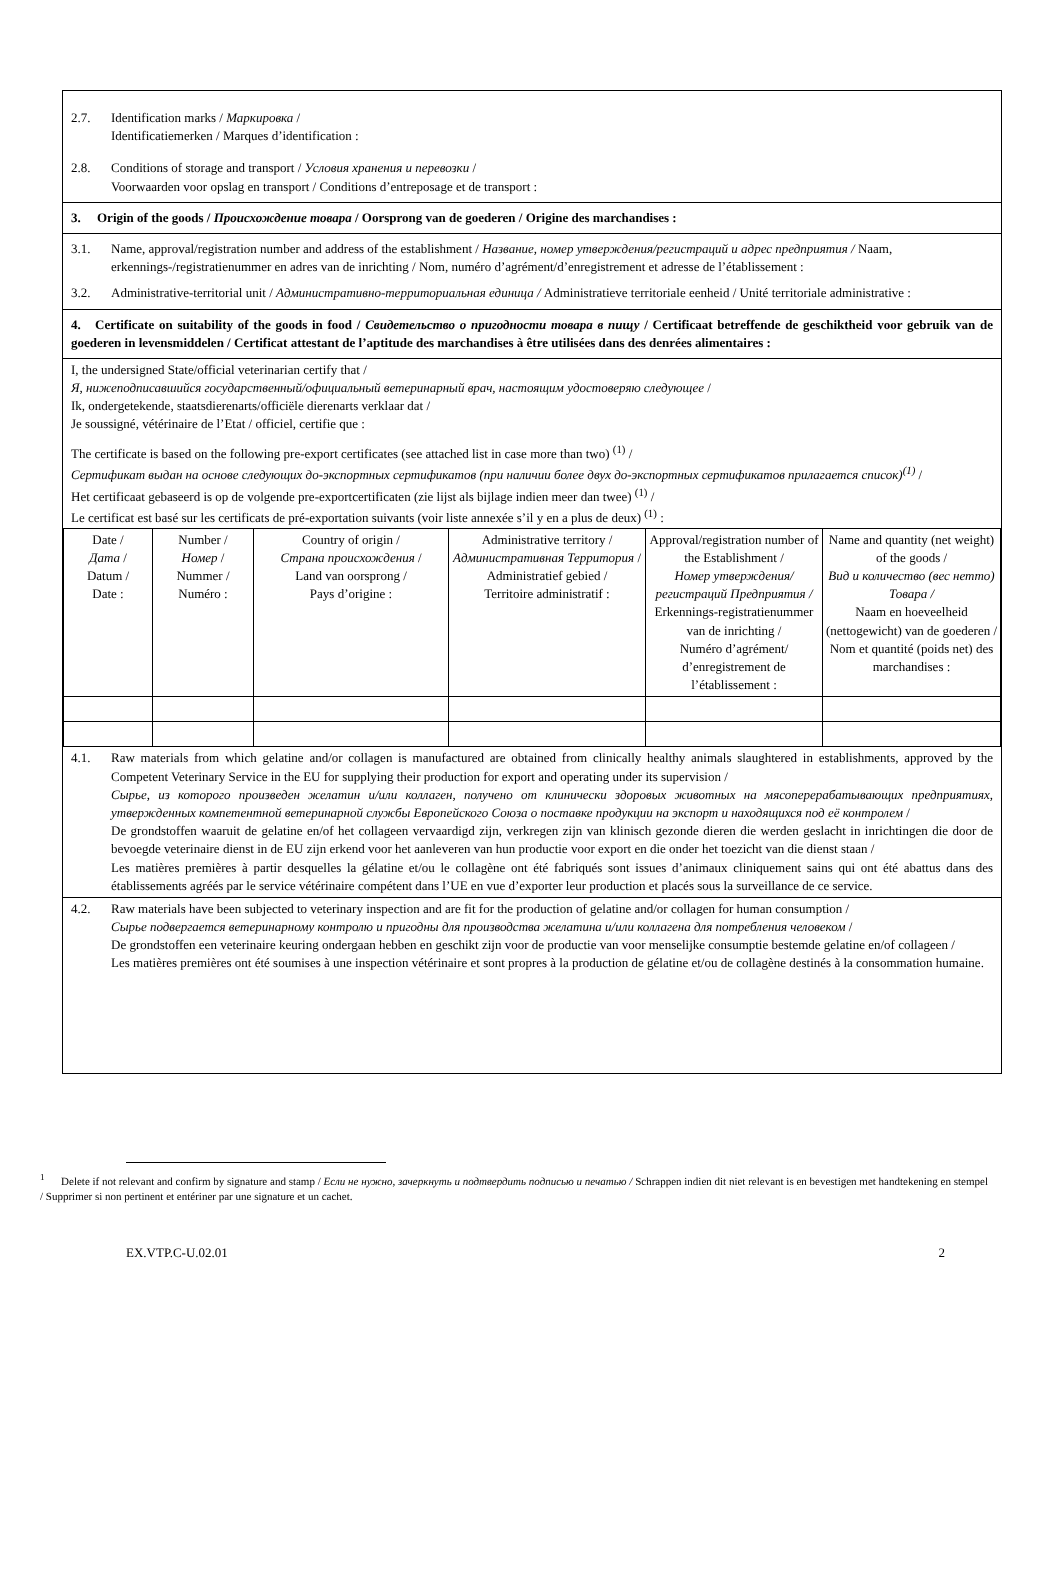2.7. Identification marks / Маркировка /
Identificatiemerken / Marques d’identification :
2.8. Conditions of storage and transport / Условия хранения и перевозки /
Voorwaarden voor opslag en transport / Conditions d’entreposage et de transport :
3. Origin of the goods / Происхождение товара / Oorsprong van de goederen / Origine des marchandises :
3.1. Name, approval/registration number and address of the establishment / Название, номер утверждения/регистраций и адрес предприятия / Naam, erkennings-/registratienummer en adres van de inrichting / Nom, numéro d’agrément/d’enregistrement et adresse de l’établissement :
3.2. Administrative-territorial unit / Административно-территориальная единица / Administratieve territoriale eenheid / Unité territoriale administrative :
4. Certificate on suitability of the goods in food / Свидетельство о пригодности товара в пищу / Certificaat betreffende de geschiktheid voor gebruik van de goederen in levensmiddelen / Certificat attestant de l’aptitude des marchandises à être utilisées dans des denrées alimentaires :
I, the undersigned State/official veterinarian certify that /
Я, нижеподписавшийся государственный/официальный ветеринарный врач, настоящим удостоверяю следующее /
Ik, ondergetekende, staatsdierenarts/officiële dierenarts verklaar dat /
Je soussigné, vétérinaire de l’Etat / officiel, certifie que :
The certificate is based on the following pre-export certificates (see attached list in case more than two) <sup>(1)</sup> /
Сертификат выдан на основе следующих до-экспортных сертификатов (при наличии более двух до-экспортных сертификатов прилагается список)<sup>(1)</sup> /
Het certificaat gebaseerd is op de volgende pre-exportcertificaten (zie lijst als bijlage indien meer dan twee) <sup>(1)</sup> /
Le certificat est basé sur les certificats de pré-exportation suivants (voir liste annexée s’il y en a plus de deux) <sup>(1)</sup> :
| Date / Дата / Datum / Date : | Number / Номер / Nummer / Numéro : | Country of origin / Страна происхождения / Land van oorsprong / Pays d’origine : | Administrative territory / Административная Территория / Administratief gebied / Territoire administratif : | Approval/registration number of the Establishment / Номер утверждения/регистраций Предприятия / Erkennings-registratienummer van de inrichting / Numéro d’agrément/ d’enregistrement de l’établissement : | Name and quantity (net weight) of the goods / Вид и количество (вес нетто) Товара / Naam en hoeveelheid (nettogewicht) van de goederen / Nom et quantité (poids net) des marchandises : |
4.1. Raw materials from which gelatine and/or collagen is manufactured are obtained from clinically healthy animals slaughtered in establishments, approved by the Competent Veterinary Service in the EU for supplying their production for export and operating under its supervision /
Сырье, из которого произведен желатин и/или коллаген, получено от клинически здоровых животных на мясоперерабатывающих предприятиях, утвержденных компетентной ветеринарной службы Европейского Союза о поставке продукции на экспорт и находящихся под её контролем /
De grondstoffen waaruit de gelatine en/of het collageen vervaardigd zijn, verkregen zijn van klinisch gezonde dieren die werden geslacht in inrichtingen die door de bevoegde veterinaire dienst in de EU zijn erkend voor het aanleveren van hun productie voor export en die onder het toezicht van die dienst staan /
Les matières premières à partir desquelles la gélatine et/ou le collagène ont été fabriqués sont issues d’animaux cliniquement sains qui ont été abattus dans des établissements agréés par le service vétérinaire compétent dans l’UE en vue d’exporter leur production et placés sous la surveillance de ce service.
4.2. Raw materials have been subjected to veterinary inspection and are fit for the production of gelatine and/or collagen for human consumption /
Сырье подвергается ветеринарному контролю и пригодны для производства желатина и/или коллагена для потребления человеком /
De grondstoffen een veterinaire keuring ondergaan hebben en geschikt zijn voor de productie van voor menselijke consumptie bestemde gelatine en/of collageen /
Les matières premières ont été soumises à une inspection vétérinaire et sont propres à la production de gélatine et/ou de collagène destinés à la consommation humaine.
<sup>1</sup> Delete if not relevant and confirm by signature and stamp / Если не нужно, зачеркнуть и подтвердить подписью и печатью / Schrappen indien dit niet relevant is en bevestigen met handtekening en stempel / Supprimer si non pertinent et entériner par une signature et un cachet.
EX.VTP.C-U.02.01 2